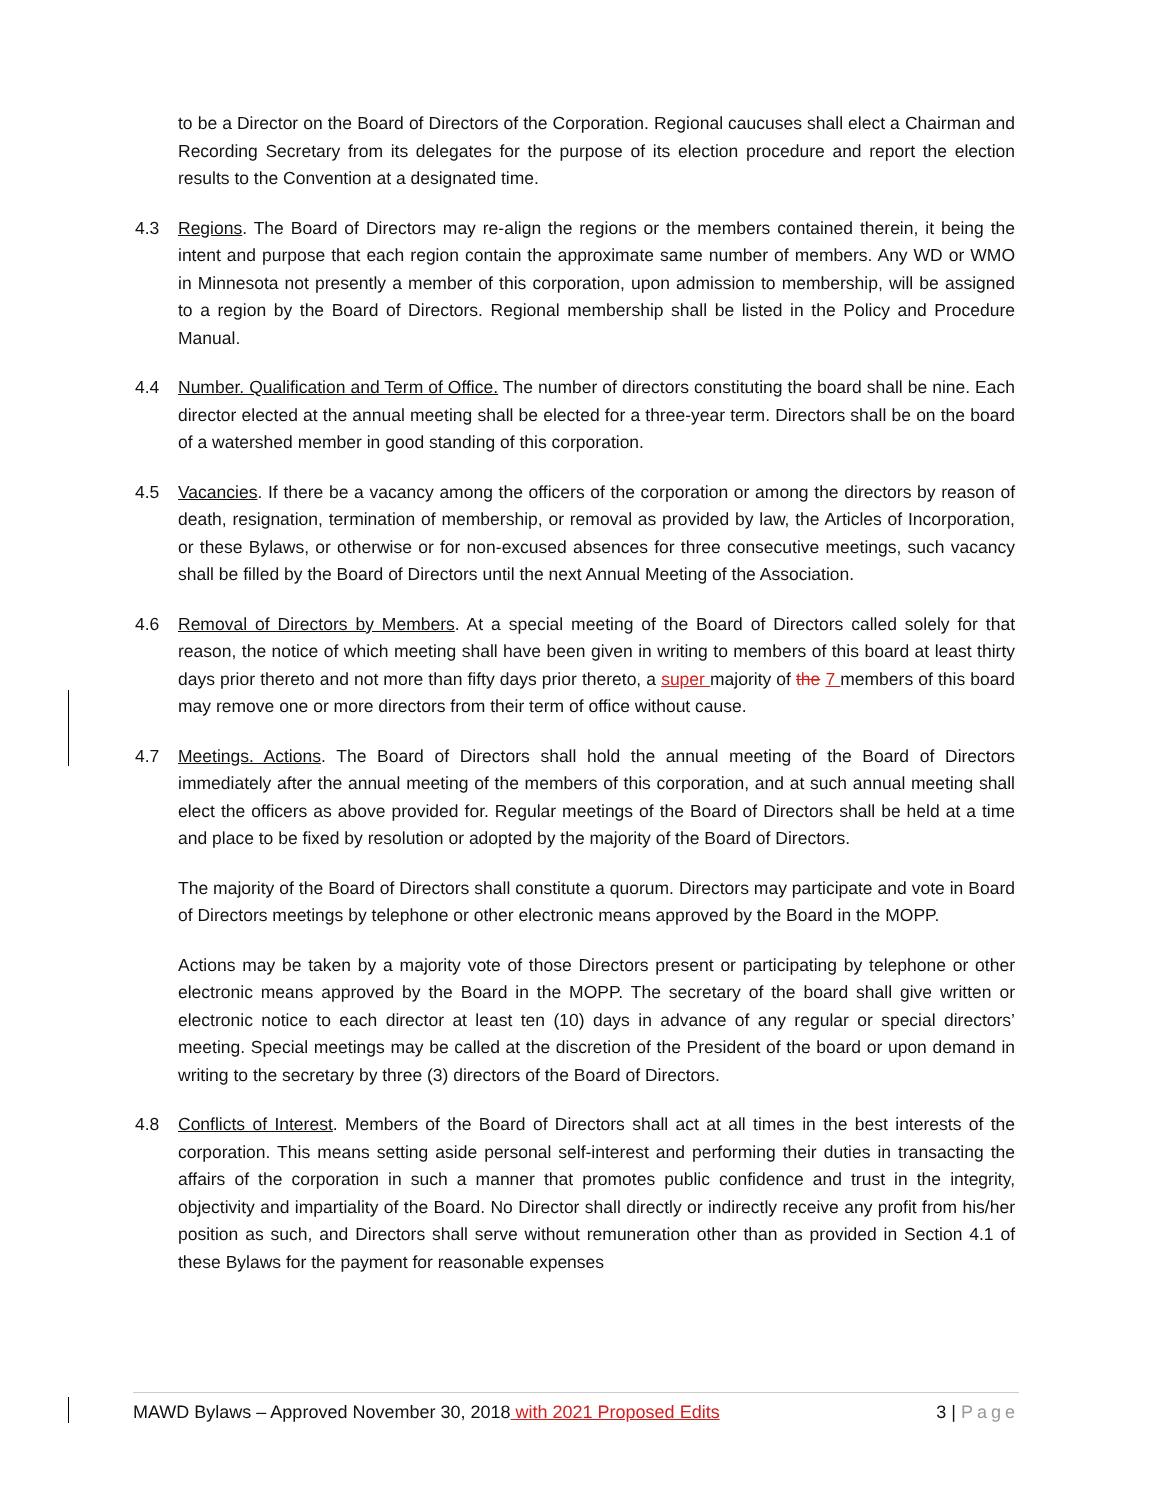to be a Director on the Board of Directors of the Corporation. Regional caucuses shall elect a Chairman and Recording Secretary from its delegates for the purpose of its election procedure and report the election results to the Convention at a designated time.
4.3 Regions. The Board of Directors may re-align the regions or the members contained therein, it being the intent and purpose that each region contain the approximate same number of members. Any WD or WMO in Minnesota not presently a member of this corporation, upon admission to membership, will be assigned to a region by the Board of Directors. Regional membership shall be listed in the Policy and Procedure Manual.
4.4 Number. Qualification and Term of Office. The number of directors constituting the board shall be nine. Each director elected at the annual meeting shall be elected for a three-year term. Directors shall be on the board of a watershed member in good standing of this corporation.
4.5 Vacancies. If there be a vacancy among the officers of the corporation or among the directors by reason of death, resignation, termination of membership, or removal as provided by law, the Articles of Incorporation, or these Bylaws, or otherwise or for non-excused absences for three consecutive meetings, such vacancy shall be filled by the Board of Directors until the next Annual Meeting of the Association.
4.6 Removal of Directors by Members. At a special meeting of the Board of Directors called solely for that reason, the notice of which meeting shall have been given in writing to members of this board at least thirty days prior thereto and not more than fifty days prior thereto, a super majority of the 7 members of this board may remove one or more directors from their term of office without cause.
4.7 Meetings. Actions. The Board of Directors shall hold the annual meeting of the Board of Directors immediately after the annual meeting of the members of this corporation, and at such annual meeting shall elect the officers as above provided for. Regular meetings of the Board of Directors shall be held at a time and place to be fixed by resolution or adopted by the majority of the Board of Directors.
The majority of the Board of Directors shall constitute a quorum. Directors may participate and vote in Board of Directors meetings by telephone or other electronic means approved by the Board in the MOPP.
Actions may be taken by a majority vote of those Directors present or participating by telephone or other electronic means approved by the Board in the MOPP. The secretary of the board shall give written or electronic notice to each director at least ten (10) days in advance of any regular or special directors’ meeting. Special meetings may be called at the discretion of the President of the board or upon demand in writing to the secretary by three (3) directors of the Board of Directors.
4.8 Conflicts of Interest. Members of the Board of Directors shall act at all times in the best interests of the corporation. This means setting aside personal self-interest and performing their duties in transacting the affairs of the corporation in such a manner that promotes public confidence and trust in the integrity, objectivity and impartiality of the Board. No Director shall directly or indirectly receive any profit from his/her position as such, and Directors shall serve without remuneration other than as provided in Section 4.1 of these Bylaws for the payment for reasonable expenses
MAWD Bylaws – Approved November 30, 2018 with 2021 Proposed Edits 3 | Page